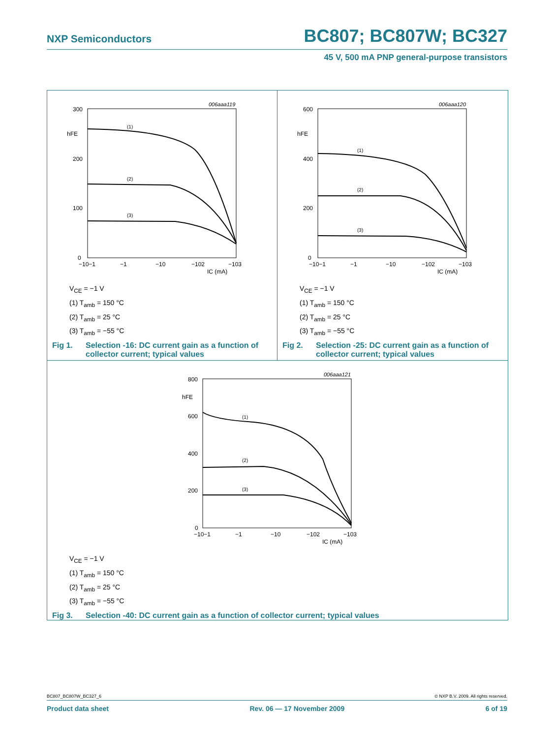NXP Semiconductors
BC807; BC807W; BC327
45 V, 500 mA PNP general-purpose transistors
006aaa119
300
200
100
0
hFE
−10−1
−1
−10
−102
−103
IC (mA)
(1)
(2)
(3)
V<sub>CE</sub> = −1 V
(1) T<sub>amb</sub> = 150 °C
(2) T<sub>amb</sub> = 25 °C
(3) T<sub>amb</sub> = −55 °C
Fig 1. Selection -16: DC current gain as a function of collector current; typical values
006aaa120
600
400
200
0
hFE
−10−1
−1
−10
−102
−103
IC (mA)
(1)
(2)
(3)
V<sub>CE</sub> = −1 V
(1) T<sub>amb</sub> = 150 °C
(2) T<sub>amb</sub> = 25 °C
(3) T<sub>amb</sub> = −55 °C
Fig 2. Selection -25: DC current gain as a function of collector current; typical values
006aaa121
800
600
400
200
0
hFE
−10−1
−1
−10
−102
−103
IC (mA)
(1)
(2)
(3)
V<sub>CE</sub> = −1 V
(1) T<sub>amb</sub> = 150 °C
(2) T<sub>amb</sub> = 25 °C
(3) T<sub>amb</sub> = −55 °C
Fig 3. Selection -40: DC current gain as a function of collector current; typical values
BC807_BC807W_BC327_6 © NXP B.V. 2009. All rights reserved.
Product data sheet Rev. 06 — 17 November 2009 6 of 19